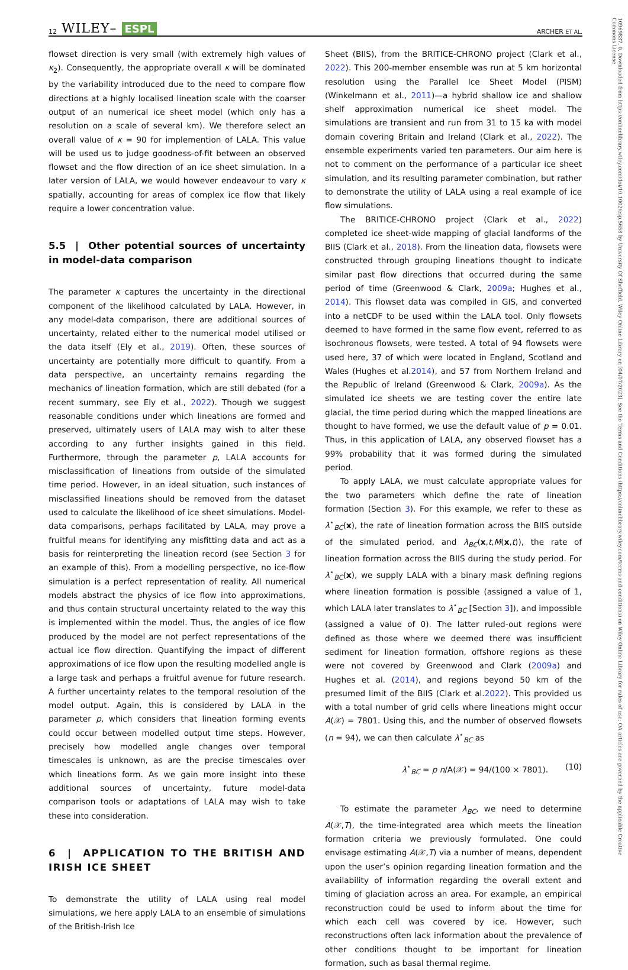12 WILEY– ESPL
ARCHER ET AL.
flowset direction is very small (with extremely high values of κ<sub>2</sub>). Consequently, the appropriate overall κ will be dominated by the variability introduced due to the need to compare flow directions at a highly localised lineation scale with the coarser output of an numerical ice sheet model (which only has a resolution on a scale of several km). We therefore select an overall value of κ = 90 for implemention of LALA. This value will be used us to judge goodness-of-fit between an observed flowset and the flow direction of an ice sheet simulation. In a later version of LALA, we would however endeavour to vary κ spatially, accounting for areas of complex ice flow that likely require a lower concentration value.
5.5 | Other potential sources of uncertainty in model-data comparison
The parameter κ captures the uncertainty in the directional component of the likelihood calculated by LALA. However, in any model-data comparison, there are additional sources of uncertainty, related either to the numerical model utilised or the data itself (Ely et al., 2019). Often, these sources of uncertainty are potentially more difficult to quantify. From a data perspective, an uncertainty remains regarding the mechanics of lineation formation, which are still debated (for a recent summary, see Ely et al., 2022). Though we suggest reasonable conditions under which lineations are formed and preserved, ultimately users of LALA may wish to alter these according to any further insights gained in this field. Furthermore, through the parameter p, LALA accounts for misclassification of lineations from outside of the simulated time period. However, in an ideal situation, such instances of misclassified lineations should be removed from the dataset used to calculate the likelihood of ice sheet simulations. Model-data comparisons, perhaps facilitated by LALA, may prove a fruitful means for identifying any misfitting data and act as a basis for reinterpreting the lineation record (see Section 3 for an example of this). From a modelling perspective, no ice-flow simulation is a perfect representation of reality. All numerical models abstract the physics of ice flow into approximations, and thus contain structural uncertainty related to the way this is implemented within the model. Thus, the angles of ice flow produced by the model are not perfect representations of the actual ice flow direction. Quantifying the impact of different approximations of ice flow upon the resulting modelled angle is a large task and perhaps a fruitful avenue for future research. A further uncertainty relates to the temporal resolution of the model output. Again, this is considered by LALA in the parameter p, which considers that lineation forming events could occur between modelled output time steps. However, precisely how modelled angle changes over temporal timescales is unknown, as are the precise timescales over which lineations form. As we gain more insight into these additional sources of uncertainty, future model-data comparison tools or adaptations of LALA may wish to take these into consideration.
6 | APPLICATION TO THE BRITISH AND IRISH ICE SHEET
To demonstrate the utility of LALA using real model simulations, we here apply LALA to an ensemble of simulations of the British-Irish Ice
Sheet (BIIS), from the BRITICE-CHRONO project (Clark et al., 2022). This 200-member ensemble was run at 5 km horizontal resolution using the Parallel Ice Sheet Model (PISM) (Winkelmann et al., 2011)—a hybrid shallow ice and shallow shelf approximation numerical ice sheet model. The simulations are transient and run from 31 to 15 ka with model domain covering Britain and Ireland (Clark et al., 2022). The ensemble experiments varied ten parameters. Our aim here is not to comment on the performance of a particular ice sheet simulation, and its resulting parameter combination, but rather to demonstrate the utility of LALA using a real example of ice flow simulations.
The BRITICE-CHRONO project (Clark et al., 2022) completed ice sheet-wide mapping of glacial landforms of the BIIS (Clark et al., 2018). From the lineation data, flowsets were constructed through grouping lineations thought to indicate similar past flow directions that occurred during the same period of time (Greenwood & Clark, 2009a; Hughes et al., 2014). This flowset data was compiled in GIS, and converted into a netCDF to be used within the LALA tool. Only flowsets deemed to have formed in the same flow event, referred to as isochronous flowsets, were tested. A total of 94 flowsets were used here, 37 of which were located in England, Scotland and Wales (Hughes et al.2014), and 57 from Northern Ireland and the Republic of Ireland (Greenwood & Clark, 2009a). As the simulated ice sheets we are testing cover the entire late glacial, the time period during which the mapped lineations are thought to have formed, we use the default value of p = 0.01. Thus, in this application of LALA, any observed flowset has a 99% probability that it was formed during the simulated period.
To apply LALA, we must calculate appropriate values for the two parameters which define the rate of lineation formation (Section 3). For this example, we refer to these as λ<sup>⋆</sup><sub>BC</sub>(x), the rate of lineation formation across the BIIS outside of the simulated period, and λ<sub>BC</sub>(x,t,M(x,t)), the rate of lineation formation across the BIIS during the study period. For λ<sup>⋆</sup><sub>BC</sub>(x), we supply LALA with a binary mask defining regions where lineation formation is possible (assigned a value of 1, which LALA later translates to λ<sup>⋆</sup><sub>BC</sub> [Section 3]), and impossible (assigned a value of 0). The latter ruled-out regions were defined as those where we deemed there was insufficient sediment for lineation formation, offshore regions as these were not covered by Greenwood and Clark (2009a) and Hughes et al. (2014), and regions beyond 50 km of the presumed limit of the BIIS (Clark et al.2022). This provided us with a total number of grid cells where lineations might occur A(𝒳) = 7801. Using this, and the number of observed flowsets (n = 94), we can then calculate λ<sup>⋆</sup><sub>BC</sub> as
λ<sup>⋆</sup><sub>BC</sub> = p n/A(𝒳) = 94/(100 × 7801). (10)
To estimate the parameter λ<sub>BC</sub>, we need to determine A(𝒳,T), the time-integrated area which meets the lineation formation criteria we previously formulated. One could envisage estimating A(𝒳,T) via a number of means, dependent upon the user’s opinion regarding lineation formation and the availability of information regarding the overall extent and timing of glaciation across an area. For example, an empirical reconstruction could be used to inform about the time for which each cell was covered by ice. However, such reconstructions often lack information about the prevalence of other conditions thought to be important for lineation formation, such as basal thermal regime.
10969837, 0, Downloaded from https://onlinelibrary.wiley.com/doi/10.1002/esp.5658 by University Of Sheffield, Wiley Online Library on [04/07/2023]. See the Terms and Conditions (https://onlinelibrary.wiley.com/terms-and-conditions) on Wiley Online Library for rules of use; OA articles are governed by the applicable Creative Commons License